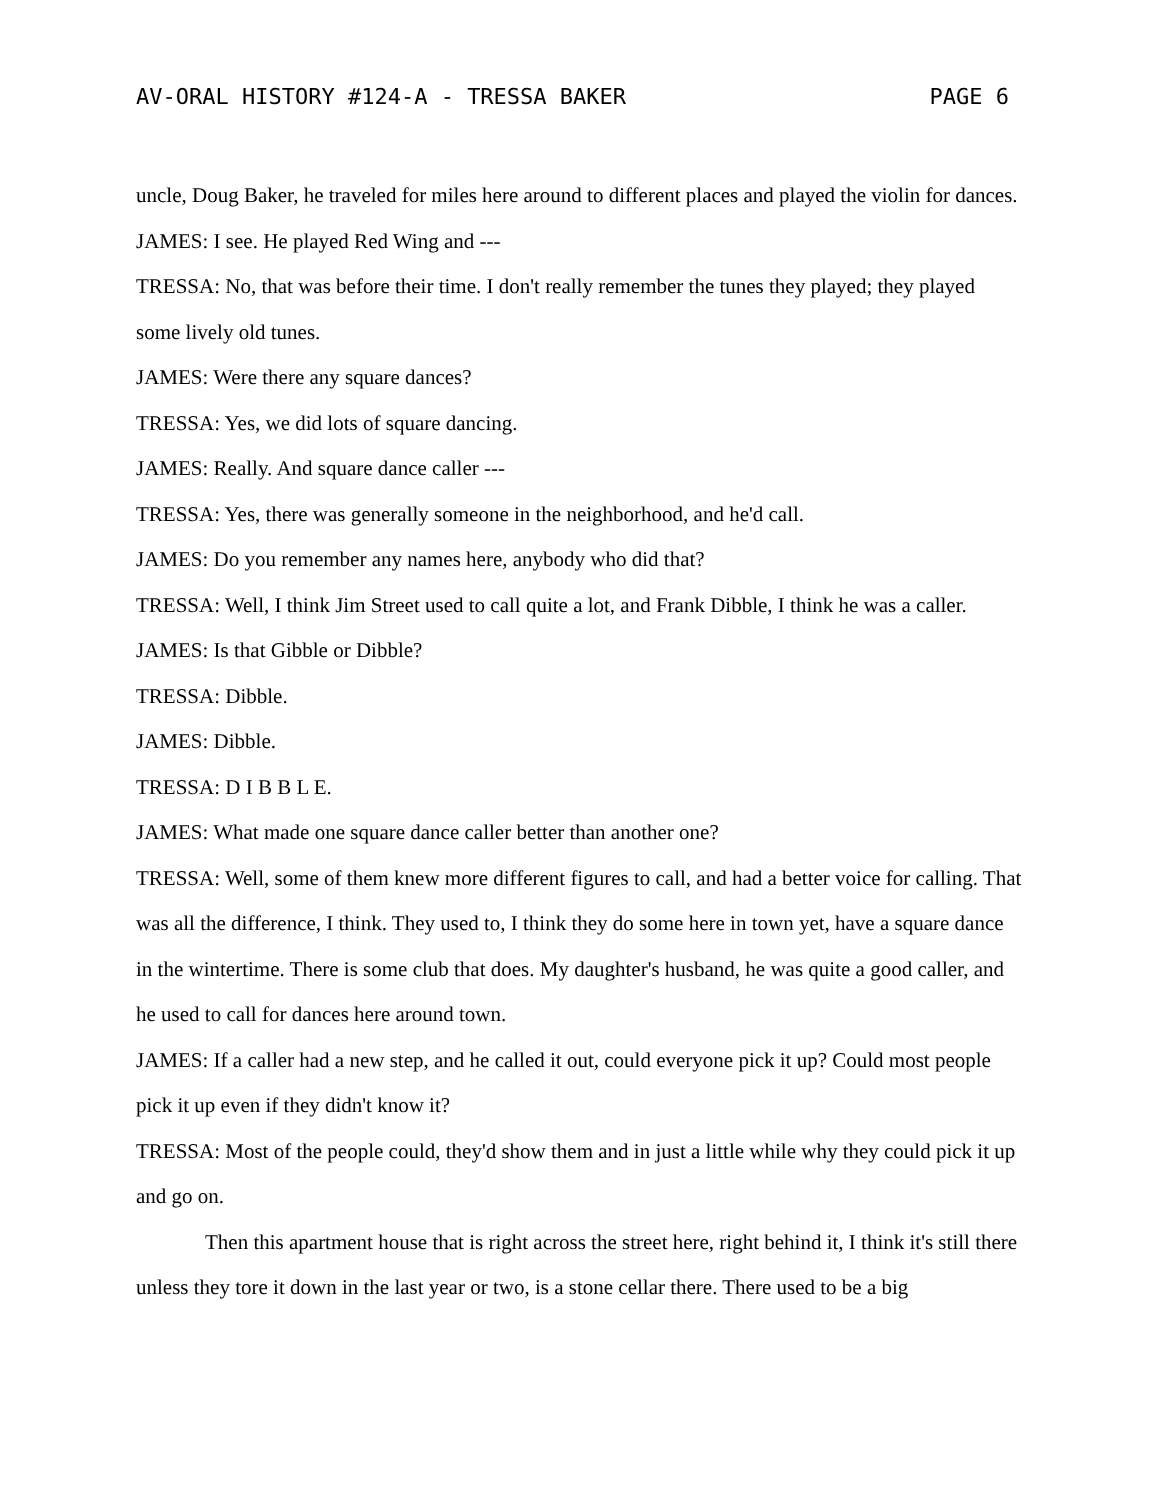AV-ORAL HISTORY #124-A - TRESSA BAKER PAGE 6
uncle, Doug Baker, he traveled for miles here around to different places and played the violin for dances.
JAMES: I see. He played Red Wing and ---
TRESSA: No, that was before their time. I don't really remember the tunes they played; they played some lively old tunes.
JAMES: Were there any square dances?
TRESSA: Yes, we did lots of square dancing.
JAMES: Really. And square dance caller ---
TRESSA: Yes, there was generally someone in the neighborhood, and he'd call.
JAMES: Do you remember any names here, anybody who did that?
TRESSA: Well, I think Jim Street used to call quite a lot, and Frank Dibble, I think he was a caller.
JAMES: Is that Gibble or Dibble?
TRESSA: Dibble.
JAMES: Dibble.
TRESSA: D I B B L E.
JAMES: What made one square dance caller better than another one?
TRESSA: Well, some of them knew more different figures to call, and had a better voice for calling. That was all the difference, I think. They used to, I think they do some here in town yet, have a square dance in the wintertime. There is some club that does. My daughter's husband, he was quite a good caller, and he used to call for dances here around town.
JAMES: If a caller had a new step, and he called it out, could everyone pick it up? Could most people pick it up even if they didn't know it?
TRESSA: Most of the people could, they'd show them and in just a little while why they could pick it up and go on.
Then this apartment house that is right across the street here, right behind it, I think it's still there unless they tore it down in the last year or two, is a stone cellar there. There used to be a big